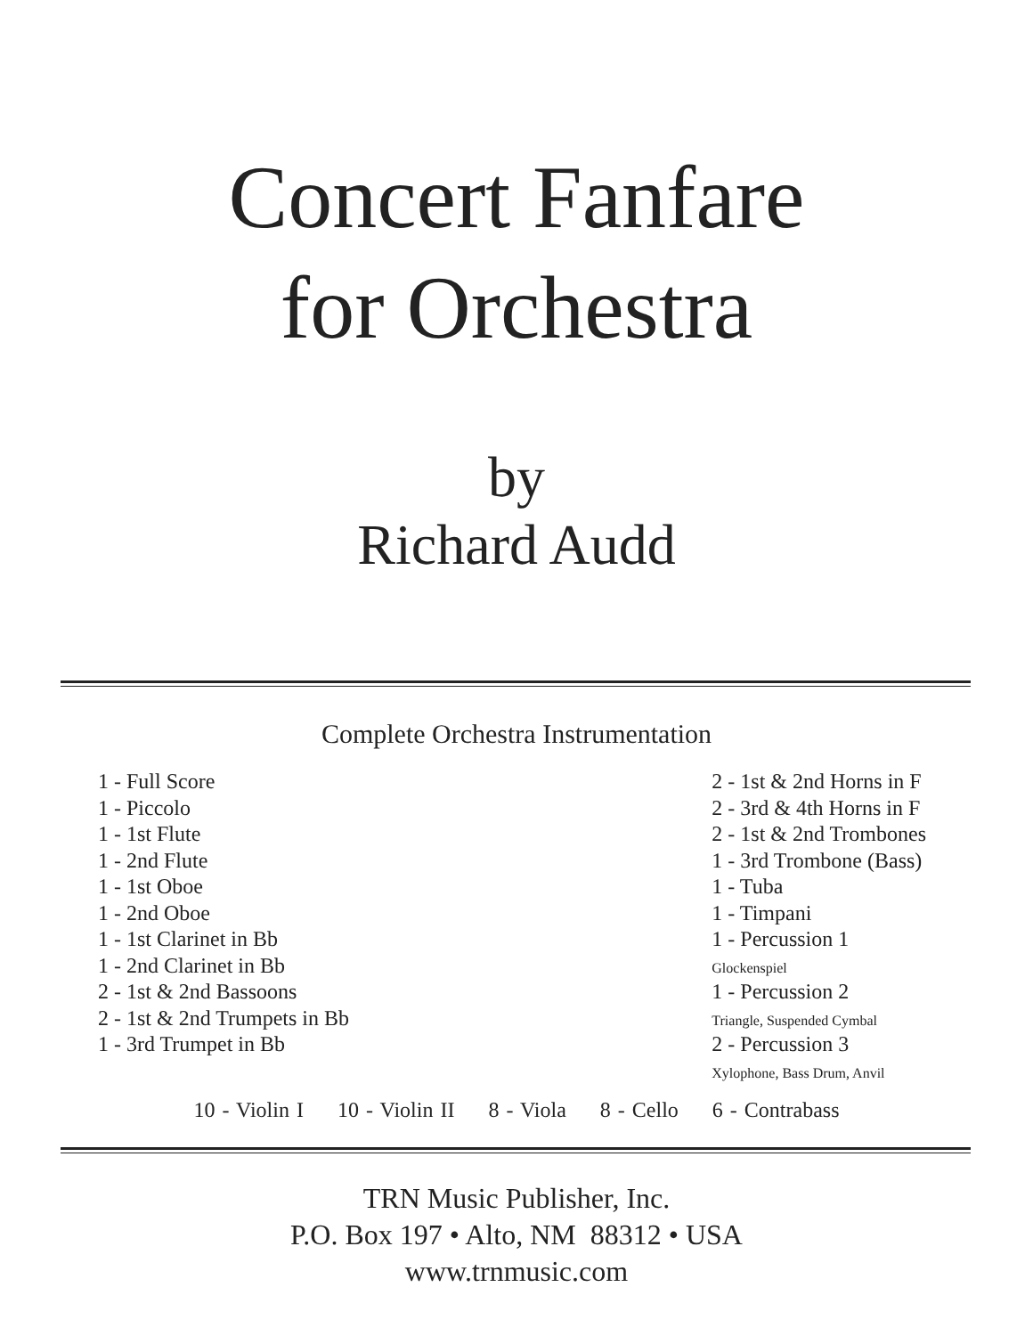Concert Fanfare
for Orchestra
by
Richard Audd
Complete Orchestra Instrumentation
1 - Full Score
1 - Piccolo
1 - 1st Flute
1 - 2nd Flute
1 - 1st Oboe
1 - 2nd Oboe
1 - 1st Clarinet in Bb
1 - 2nd Clarinet in Bb
2 - 1st & 2nd Bassoons
2 - 1st & 2nd Trumpets in Bb
1 - 3rd Trumpet in Bb
2 - 1st & 2nd Horns in F
2 - 3rd & 4th Horns in F
2 - 1st & 2nd Trombones
1 - 3rd Trombone (Bass)
1 - Tuba
1 - Timpani
1 - Percussion 1
Glockenspiel
1 - Percussion 2
Triangle, Suspended Cymbal
2 - Percussion 3
Xylophone, Bass Drum, Anvil
10 - Violin I 10 - Violin II 8 - Viola 8 - Cello 6 - Contrabass
TRN Music Publisher, Inc.
P.O. Box 197 • Alto, NM 88312 • USA
www.trnmusic.com